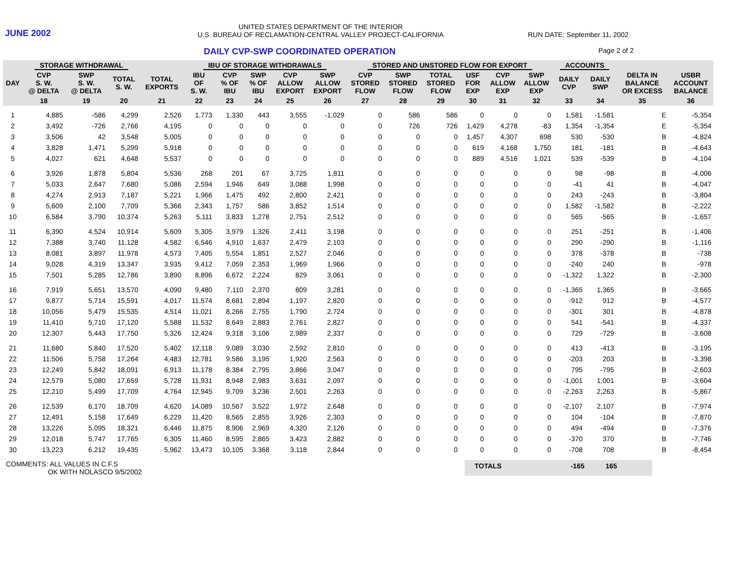JUNE 2002
UNITED STATES DEPARTMENT OF THE INTERIOR
U.S. BUREAU OF RECLAMATION-CENTRAL VALLEY PROJECT-CALIFORNIA
RUN DATE: September 11, 2002
DAILY CVP-SWP COORDINATED OPERATION
Page 2 of 2
| | STORAGE WITHDRAWAL | | | | IBU OF STORAGE WITHDRAWALS | | | | | STORED AND UNSTORED FLOW FOR EXPORT | | | | | | ACCOUNTS | | | |
| --- | --- | --- | --- | --- | --- | --- | --- | --- | --- | --- | --- | --- | --- | --- | --- | --- | --- | --- | --- |
| DAY | CVP S. W. @ DELTA | SWP S. W. @ DELTA | TOTAL S. W. | TOTAL EXPORTS | IBU OF S. W. | CVP % OF IBU | SWP % OF IBU | CVP ALLOW EXPORT | SWP ALLOW EXPORT | CVP STORED FLOW | SWP STORED FLOW | TOTAL STORED FLOW | USF FOR EXP | CVP ALLOW EXP | SWP ALLOW EXP | DAILY CVP | DAILY SWP | DELTA IN BALANCE OR EXCESS | USBR ACCOUNT BALANCE |
| | 18 | 19 | 20 | 21 | 22 | 23 | 24 | 25 | 26 | 27 | 28 | 29 | 30 | 31 | 32 | 33 | 34 | 35 | 36 |
| 1 | 4,885 | -586 | 4,299 | 2,526 | 1,773 | 1,330 | 443 | 3,555 | -1,029 | 0 | 586 | 586 | 0 | 0 | 0 | 1,581 | -1,581 | E | -5,354 |
| 2 | 3,492 | -726 | 2,766 | 4,195 | 0 | 0 | 0 | 0 | 0 | 0 | 726 | 726 | 1,429 | 4,278 | -83 | 1,354 | -1,354 | E | -5,354 |
| 3 | 3,506 | 42 | 3,548 | 5,005 | 0 | 0 | 0 | 0 | 0 | 0 | 0 | 0 | 1,457 | 4,307 | 698 | 530 | -530 | B | -4,824 |
| 4 | 3,828 | 1,471 | 5,299 | 5,918 | 0 | 0 | 0 | 0 | 0 | 0 | 0 | 0 | 619 | 4,168 | 1,750 | 181 | -181 | B | -4,643 |
| 5 | 4,027 | 621 | 4,648 | 5,537 | 0 | 0 | 0 | 0 | 0 | 0 | 0 | 0 | 889 | 4,516 | 1,021 | 539 | -539 | B | -4,104 |
| 6 | 3,926 | 1,878 | 5,804 | 5,536 | 268 | 201 | 67 | 3,725 | 1,811 | 0 | 0 | 0 | 0 | 0 | 0 | 98 | -98 | B | -4,006 |
| 7 | 5,033 | 2,647 | 7,680 | 5,086 | 2,594 | 1,946 | 649 | 3,088 | 1,998 | 0 | 0 | 0 | 0 | 0 | 0 | -41 | 41 | B | -4,047 |
| 8 | 4,274 | 2,913 | 7,187 | 5,221 | 1,966 | 1,475 | 492 | 2,800 | 2,421 | 0 | 0 | 0 | 0 | 0 | 0 | 243 | -243 | B | -3,804 |
| 9 | 5,609 | 2,100 | 7,709 | 5,366 | 2,343 | 1,757 | 586 | 3,852 | 1,514 | 0 | 0 | 0 | 0 | 0 | 0 | 1,582 | -1,582 | B | -2,222 |
| 10 | 6,584 | 3,790 | 10,374 | 5,263 | 5,111 | 3,833 | 1,278 | 2,751 | 2,512 | 0 | 0 | 0 | 0 | 0 | 0 | 565 | -565 | B | -1,657 |
| 11 | 6,390 | 4,524 | 10,914 | 5,609 | 5,305 | 3,979 | 1,326 | 2,411 | 3,198 | 0 | 0 | 0 | 0 | 0 | 0 | 251 | -251 | B | -1,406 |
| 12 | 7,388 | 3,740 | 11,128 | 4,582 | 6,546 | 4,910 | 1,637 | 2,479 | 2,103 | 0 | 0 | 0 | 0 | 0 | 0 | 290 | -290 | B | -1,116 |
| 13 | 8,081 | 3,897 | 11,978 | 4,573 | 7,405 | 5,554 | 1,851 | 2,527 | 2,046 | 0 | 0 | 0 | 0 | 0 | 0 | 378 | -378 | B | -738 |
| 14 | 9,028 | 4,319 | 13,347 | 3,935 | 9,412 | 7,059 | 2,353 | 1,969 | 1,966 | 0 | 0 | 0 | 0 | 0 | 0 | -240 | 240 | B | -978 |
| 15 | 7,501 | 5,285 | 12,786 | 3,890 | 8,896 | 6,672 | 2,224 | 829 | 3,061 | 0 | 0 | 0 | 0 | 0 | 0 | -1,322 | 1,322 | B | -2,300 |
| 16 | 7,919 | 5,651 | 13,570 | 4,090 | 9,480 | 7,110 | 2,370 | 809 | 3,281 | 0 | 0 | 0 | 0 | 0 | 0 | -1,365 | 1,365 | B | -3,665 |
| 17 | 9,877 | 5,714 | 15,591 | 4,017 | 11,574 | 8,681 | 2,894 | 1,197 | 2,820 | 0 | 0 | 0 | 0 | 0 | 0 | -912 | 912 | B | -4,577 |
| 18 | 10,056 | 5,479 | 15,535 | 4,514 | 11,021 | 8,266 | 2,755 | 1,790 | 2,724 | 0 | 0 | 0 | 0 | 0 | 0 | -301 | 301 | B | -4,878 |
| 19 | 11,410 | 5,710 | 17,120 | 5,588 | 11,532 | 8,649 | 2,883 | 2,761 | 2,827 | 0 | 0 | 0 | 0 | 0 | 0 | 541 | -541 | B | -4,337 |
| 20 | 12,307 | 5,443 | 17,750 | 5,326 | 12,424 | 9,318 | 3,106 | 2,989 | 2,337 | 0 | 0 | 0 | 0 | 0 | 0 | 729 | -729 | B | -3,608 |
| 21 | 11,680 | 5,840 | 17,520 | 5,402 | 12,118 | 9,089 | 3,030 | 2,592 | 2,810 | 0 | 0 | 0 | 0 | 0 | 0 | 413 | -413 | B | -3,195 |
| 22 | 11,506 | 5,758 | 17,264 | 4,483 | 12,781 | 9,586 | 3,195 | 1,920 | 2,563 | 0 | 0 | 0 | 0 | 0 | 0 | -203 | 203 | B | -3,398 |
| 23 | 12,249 | 5,842 | 18,091 | 6,913 | 11,178 | 8,384 | 2,795 | 3,866 | 3,047 | 0 | 0 | 0 | 0 | 0 | 0 | 795 | -795 | B | -2,603 |
| 24 | 12,579 | 5,080 | 17,659 | 5,728 | 11,931 | 8,948 | 2,983 | 3,631 | 2,097 | 0 | 0 | 0 | 0 | 0 | 0 | -1,001 | 1,001 | B | -3,604 |
| 25 | 12,210 | 5,499 | 17,709 | 4,764 | 12,945 | 9,709 | 3,236 | 2,501 | 2,263 | 0 | 0 | 0 | 0 | 0 | 0 | -2,263 | 2,263 | B | -5,867 |
| 26 | 12,539 | 6,170 | 18,709 | 4,620 | 14,089 | 10,567 | 3,522 | 1,972 | 2,648 | 0 | 0 | 0 | 0 | 0 | 0 | -2,107 | 2,107 | B | -7,974 |
| 27 | 12,491 | 5,158 | 17,649 | 6,229 | 11,420 | 8,565 | 2,855 | 3,926 | 2,303 | 0 | 0 | 0 | 0 | 0 | 0 | 104 | -104 | B | -7,870 |
| 28 | 13,226 | 5,095 | 18,321 | 6,446 | 11,875 | 8,906 | 2,969 | 4,320 | 2,126 | 0 | 0 | 0 | 0 | 0 | 0 | 494 | -494 | B | -7,376 |
| 29 | 12,018 | 5,747 | 17,765 | 6,305 | 11,460 | 8,595 | 2,865 | 3,423 | 2,882 | 0 | 0 | 0 | 0 | 0 | 0 | -370 | 370 | B | -7,746 |
| 30 | 13,223 | 6,212 | 19,435 | 5,962 | 13,473 | 10,105 | 3,368 | 3,118 | 2,844 | 0 | 0 | 0 | 0 | 0 | 0 | -708 | 708 | B | -8,454 |
COMMENTS: ALL VALUES IN C.F.S
OK WITH NOLASCO 9/5/2002
TOTALS -165 165